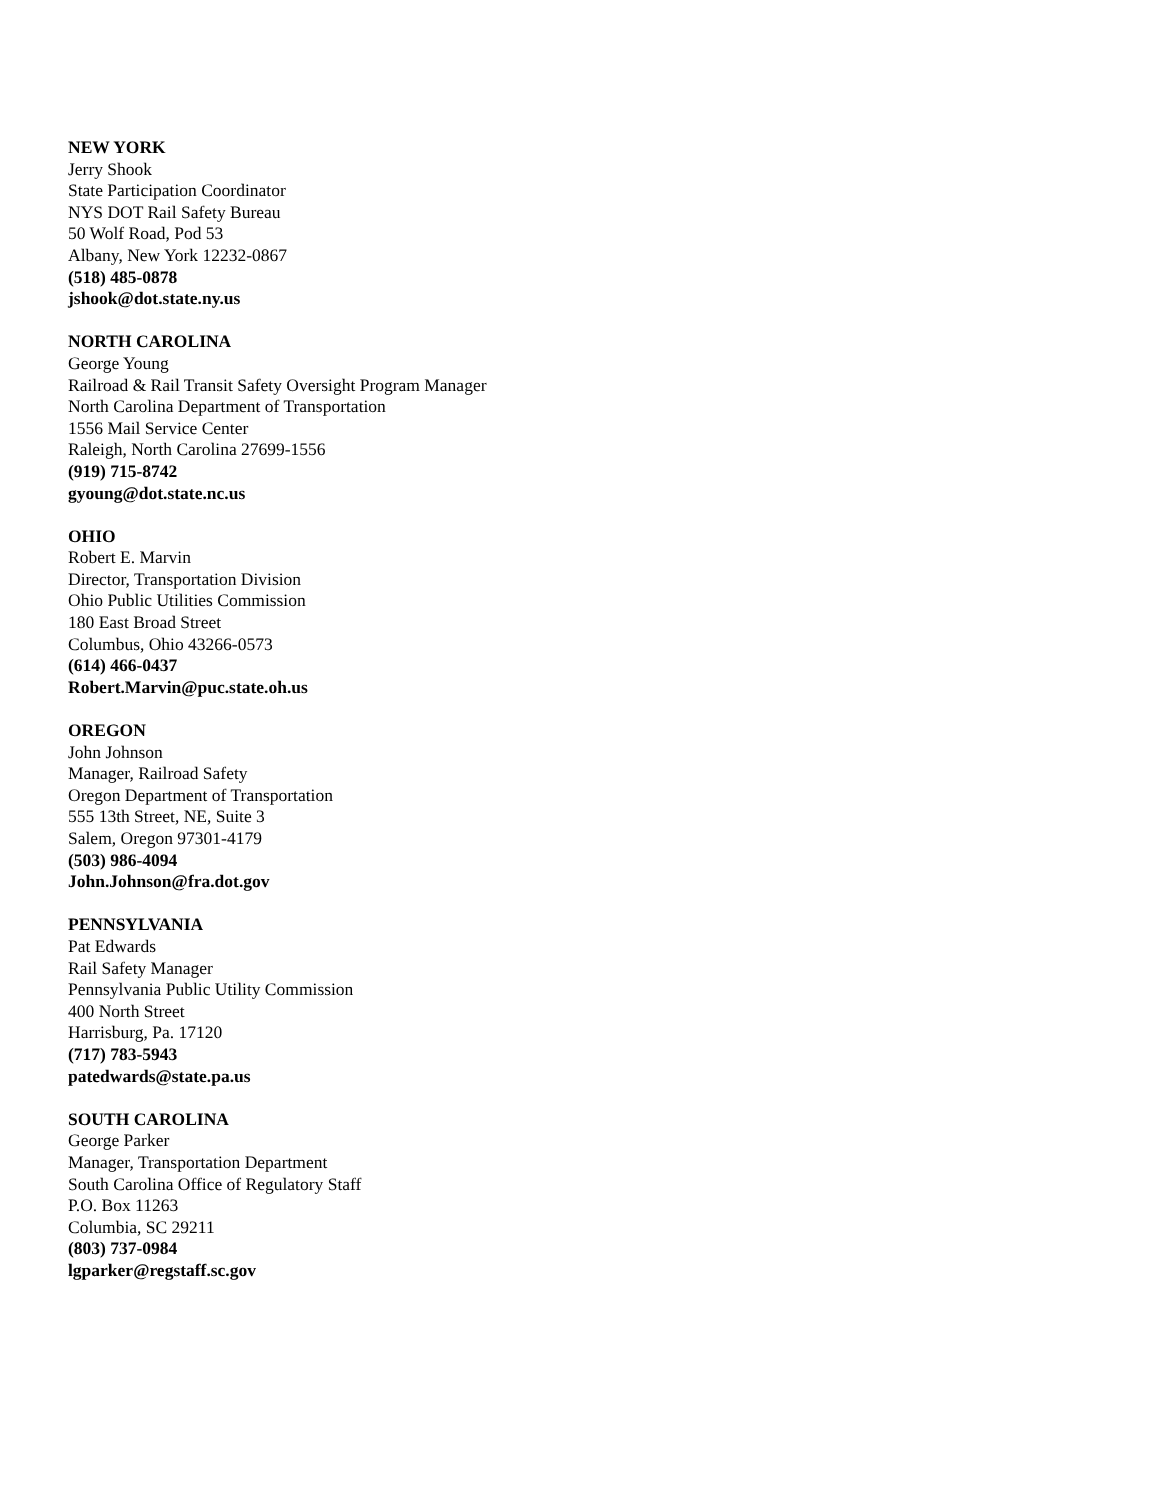NEW YORK
Jerry Shook
State Participation Coordinator
NYS DOT Rail Safety Bureau
50 Wolf Road, Pod 53
Albany, New York 12232-0867
(518) 485-0878
jshook@dot.state.ny.us
NORTH CAROLINA
George Young
Railroad & Rail Transit Safety Oversight Program Manager
North Carolina Department of Transportation
1556 Mail Service Center
Raleigh, North Carolina 27699-1556
(919) 715-8742
gyoung@dot.state.nc.us
OHIO
Robert E. Marvin
Director, Transportation Division
Ohio Public Utilities Commission
180 East Broad Street
Columbus, Ohio 43266-0573
(614) 466-0437
Robert.Marvin@puc.state.oh.us
OREGON
John Johnson
Manager, Railroad Safety
Oregon Department of Transportation
555 13th Street, NE, Suite 3
Salem, Oregon 97301-4179
(503) 986-4094
John.Johnson@fra.dot.gov
PENNSYLVANIA
Pat Edwards
Rail Safety Manager
Pennsylvania Public Utility Commission
400 North Street
Harrisburg, Pa. 17120
(717) 783-5943
patedwards@state.pa.us
SOUTH CAROLINA
George Parker
Manager, Transportation Department
South Carolina Office of Regulatory Staff
P.O. Box 11263
Columbia, SC 29211
(803) 737-0984
lgparker@regstaff.sc.gov